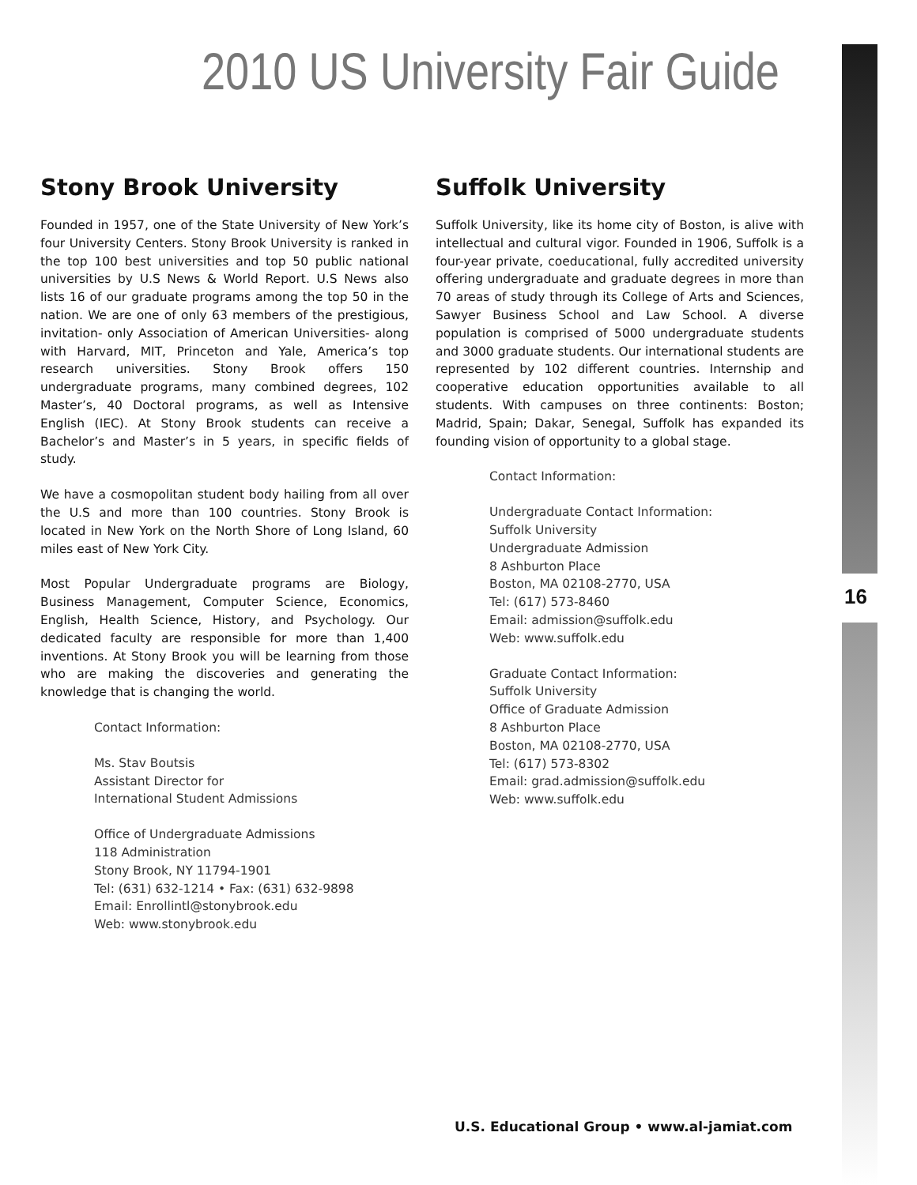2010 US University Fair Guide
Stony Brook University
Founded in 1957, one of the State University of New York’s four University Centers. Stony Brook University is ranked in the top 100 best universities and top 50 public national universities by U.S News & World Report. U.S News also lists 16 of our graduate programs among the top 50 in the nation. We are one of only 63 members of the prestigious, invitation- only Association of American Universities- along with Harvard, MIT, Princeton and Yale, America’s top research universities. Stony Brook offers 150 undergraduate programs, many combined degrees, 102 Master’s, 40 Doctoral programs, as well as Intensive English (IEC). At Stony Brook students can receive a Bachelor’s and Master’s in 5 years, in specific fields of study.
We have a cosmopolitan student body hailing from all over the U.S and more than 100 countries. Stony Brook is located in New York on the North Shore of Long Island, 60 miles east of New York City.
Most Popular Undergraduate programs are Biology, Business Management, Computer Science, Economics, English, Health Science, History, and Psychology. Our dedicated faculty are responsible for more than 1,400 inventions. At Stony Brook you will be learning from those who are making the discoveries and generating the knowledge that is changing the world.
Contact Information:
Ms. Stav Boutsis
Assistant Director for
International Student Admissions
Office of Undergraduate Admissions
118 Administration
Stony Brook, NY 11794-1901
Tel: (631) 632-1214 • Fax: (631) 632-9898
Email: Enrollintl@stonybrook.edu
Web: www.stonybrook.edu
Suffolk University
Suffolk University, like its home city of Boston, is alive with intellectual and cultural vigor. Founded in 1906, Suffolk is a four-year private, coeducational, fully accredited university offering undergraduate and graduate degrees in more than 70 areas of study through its College of Arts and Sciences, Sawyer Business School and Law School. A diverse population is comprised of 5000 undergraduate students and 3000 graduate students. Our international students are represented by 102 different countries. Internship and cooperative education opportunities available to all students. With campuses on three continents: Boston; Madrid, Spain; Dakar, Senegal, Suffolk has expanded its founding vision of opportunity to a global stage.
Contact Information:
Undergraduate Contact Information:
Suffolk University
Undergraduate Admission
8 Ashburton Place
Boston, MA 02108-2770, USA
Tel: (617) 573-8460
Email: admission@suffolk.edu
Web: www.suffolk.edu
Graduate Contact Information:
Suffolk University
Office of Graduate Admission
8 Ashburton Place
Boston, MA 02108-2770, USA
Tel: (617) 573-8302
Email: grad.admission@suffolk.edu
Web: www.suffolk.edu
16
U.S. Educational Group • www.al-jamiat.com